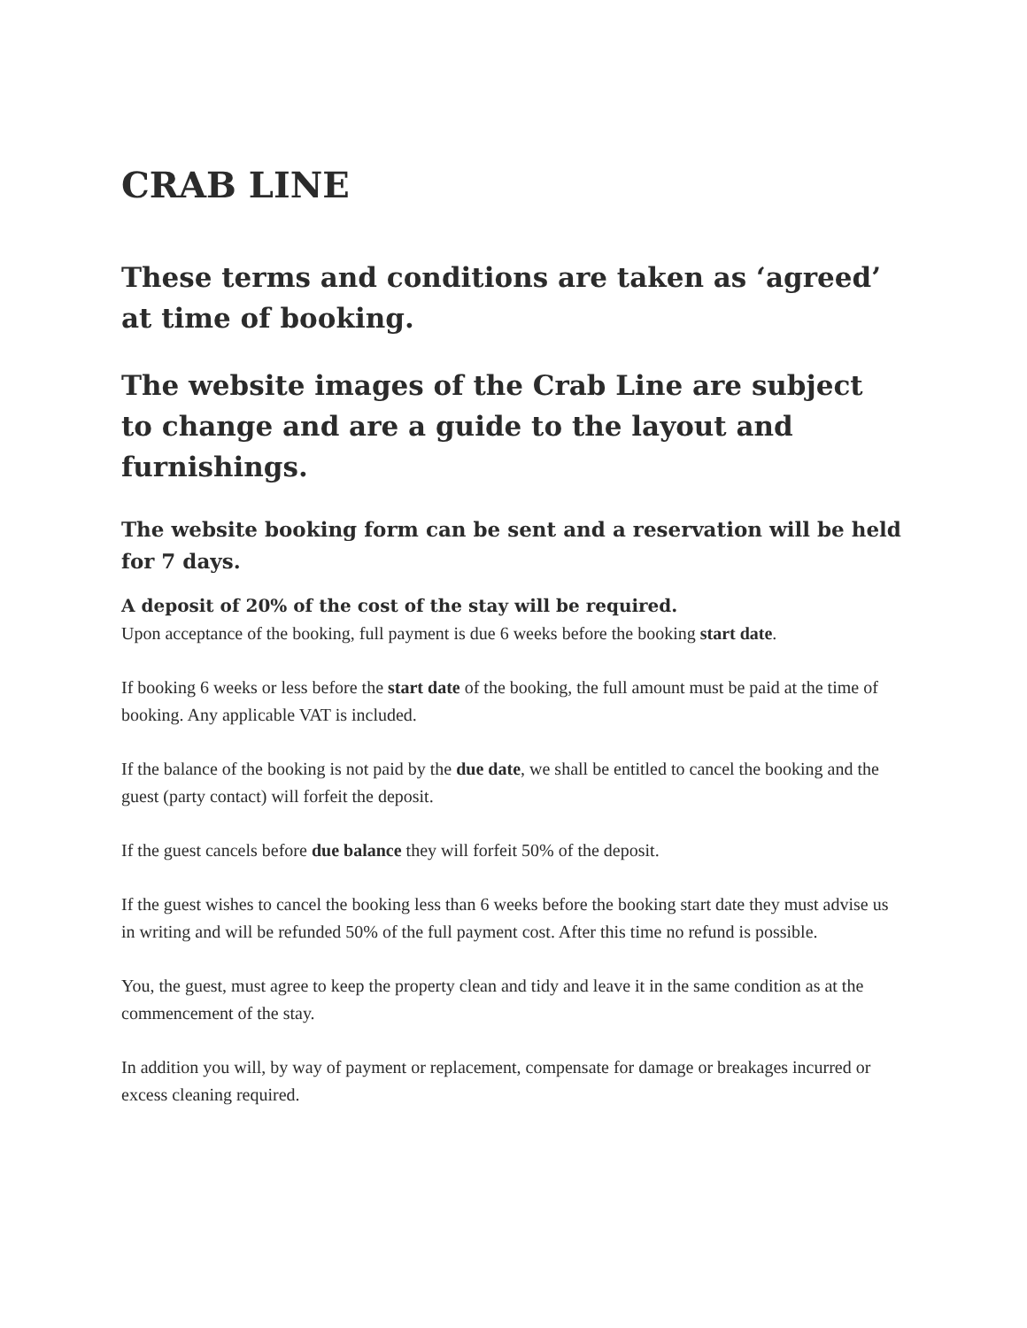CRAB LINE
These terms and conditions are taken as ‘agreed’ at time of booking.
The website images of the Crab Line are subject to change and are a guide to the layout and furnishings.
The website booking form can be sent and a reservation will be held for 7 days.
A deposit of 20% of the cost of the stay will be required.
Upon acceptance of the booking, full payment is due 6 weeks before the booking start date.
If booking 6 weeks or less before the start date of the booking, the full amount must be paid at the time of booking. Any applicable VAT is included.
If the balance of the booking is not paid by the due date, we shall be entitled to cancel the booking and the guest (party contact) will forfeit the deposit.
If the guest cancels before due balance they will forfeit 50% of the deposit.
If the guest wishes to cancel the booking less than 6 weeks before the booking start date they must advise us in writing and will be refunded 50% of the full payment cost. After this time no refund is possible.
You, the guest, must agree to keep the property clean and tidy and leave it in the same condition as at the commencement of the stay.
In addition you will, by way of payment or replacement, compensate for damage or breakages incurred or excess cleaning required.